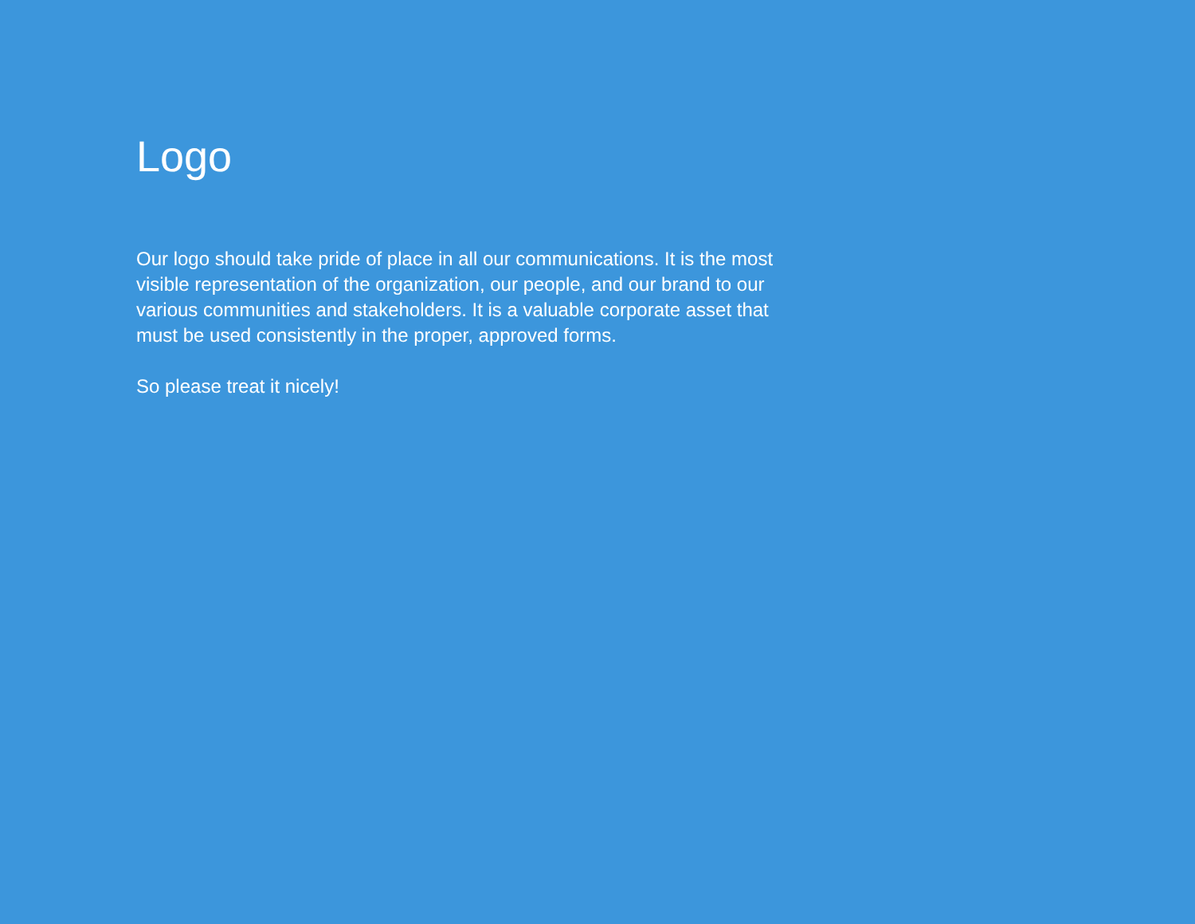Logo
Our logo should take pride of place in all our communications. It is the most visible representation of the organization, our people, and our brand to our various communities and stakeholders. It is a valuable corporate asset that must be used consistently in the proper, approved forms.
So please treat it nicely!